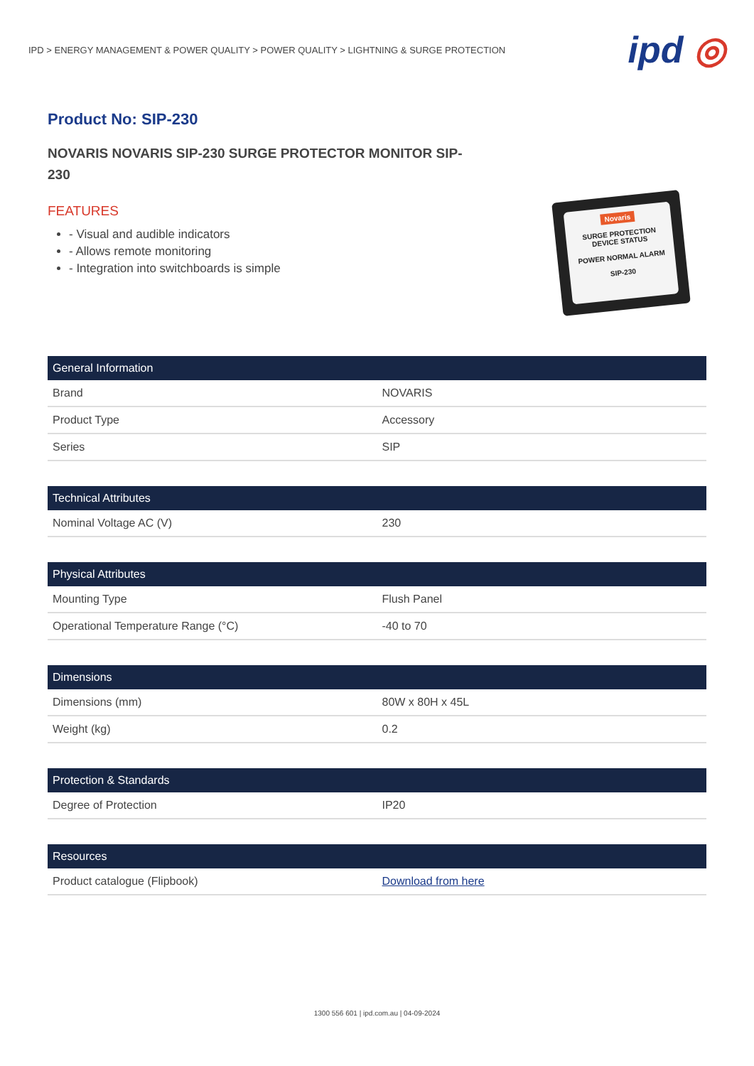IPD > ENERGY MANAGEMENT & POWER QUALITY > POWER QUALITY > LIGHTNING & SURGE PROTECTION
ipd ◎
Product No: SIP-230
NOVARIS NOVARIS SIP-230 SURGE PROTECTOR MONITOR SIP-230
FEATURES
- Visual and audible indicators
- Allows remote monitoring
- Integration into switchboards is simple
Novaris
SURGE PROTECTION
DEVICE STATUS
POWER NORMAL ALARM
SIP-230
| General Information | |
| --- | --- |
| Brand | NOVARIS |
| Product Type | Accessory |
| Series | SIP |
| Technical Attributes | |
| --- | --- |
| Nominal Voltage AC (V) | 230 |
| Physical Attributes | |
| --- | --- |
| Mounting Type | Flush Panel |
| Operational Temperature Range (°C) | -40 to 70 |
| Dimensions | |
| --- | --- |
| Dimensions (mm) | 80W x 80H x 45L |
| Weight (kg) | 0.2 |
| Protection & Standards | |
| --- | --- |
| Degree of Protection | IP20 |
| Resources | |
| --- | --- |
| Product catalogue (Flipbook) | Download from here |
1300 556 601 | ipd.com.au | 04-09-2024